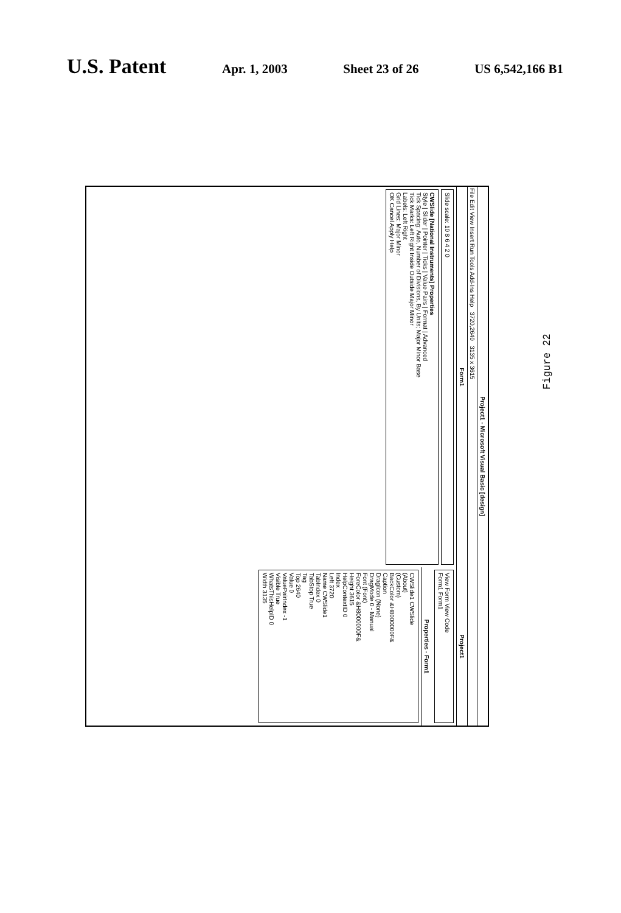U.S. Patent Apr. 1, 2003 Sheet 23 of 26 US 6,542,166 B1
Project1 - Microsoft Visual Basic [design]
File Edit View Insert Run Tools Add-Ins Help 3720,2640 3135 x 3615
Form1
Slide scale: 10 8 6 4 2 0
CWSlide [National Instruments] Properties
Style | Slider | Pointer | Ticks | Value Pairs | Format | Advanced
Tick Spacing: Auto, Number of Divisions, By Units; Major Minor Base
Tick Marks: Left Right Inside Outside Major Minor
Labels: Left Right
Grid Lines: Major Minor
OK Cancel Apply Help
Project1
View Form View Code
Form1 Form1
Properties - Form1
CWSlide1 CWSlide
(About)
(Custom)
BackColor &H8000000F&
Caption
DragIcon (None)
DragMode 0 - Manual
Font (Font)
ForeColor &H8000000F&
Height 3615
HelpContextID 0
Index
Left 3720
Name CWSlide1
TabIndex 0
TabStop True
Tag
Top 2640
Value 0
ValuePairIndex -1
Visible True
WhatsThisHelpID 0
Width 3135
Figure 22